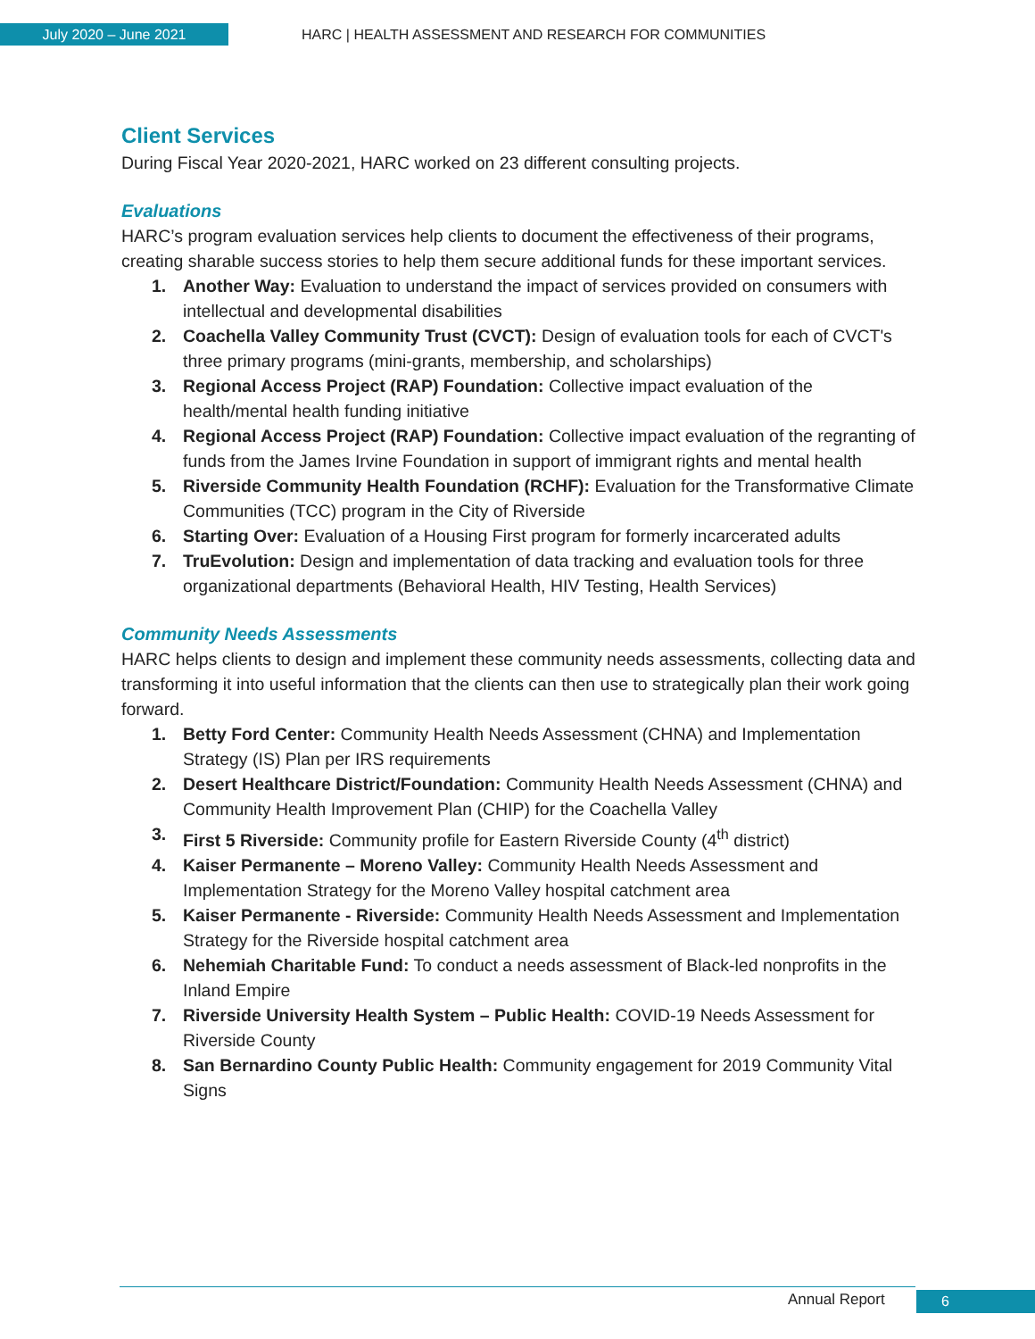July 2020 – June 2021
HARC | HEALTH ASSESSMENT AND RESEARCH FOR COMMUNITIES
Client Services
During Fiscal Year 2020-2021, HARC worked on 23 different consulting projects.
Evaluations
HARC’s program evaluation services help clients to document the effectiveness of their programs, creating sharable success stories to help them secure additional funds for these important services.
1. Another Way: Evaluation to understand the impact of services provided on consumers with intellectual and developmental disabilities
2. Coachella Valley Community Trust (CVCT): Design of evaluation tools for each of CVCT's three primary programs (mini-grants, membership, and scholarships)
3. Regional Access Project (RAP) Foundation: Collective impact evaluation of the health/mental health funding initiative
4. Regional Access Project (RAP) Foundation: Collective impact evaluation of the regranting of funds from the James Irvine Foundation in support of immigrant rights and mental health
5. Riverside Community Health Foundation (RCHF): Evaluation for the Transformative Climate Communities (TCC) program in the City of Riverside
6. Starting Over: Evaluation of a Housing First program for formerly incarcerated adults
7. TruEvolution: Design and implementation of data tracking and evaluation tools for three organizational departments (Behavioral Health, HIV Testing, Health Services)
Community Needs Assessments
HARC helps clients to design and implement these community needs assessments, collecting data and transforming it into useful information that the clients can then use to strategically plan their work going forward.
1. Betty Ford Center: Community Health Needs Assessment (CHNA) and Implementation Strategy (IS) Plan per IRS requirements
2. Desert Healthcare District/Foundation: Community Health Needs Assessment (CHNA) and Community Health Improvement Plan (CHIP) for the Coachella Valley
3. First 5 Riverside: Community profile for Eastern Riverside County (4<sup>th</sup> district)
4. Kaiser Permanente – Moreno Valley: Community Health Needs Assessment and Implementation Strategy for the Moreno Valley hospital catchment area
5. Kaiser Permanente - Riverside: Community Health Needs Assessment and Implementation Strategy for the Riverside hospital catchment area
6. Nehemiah Charitable Fund: To conduct a needs assessment of Black-led nonprofits in the Inland Empire
7. Riverside University Health System – Public Health: COVID-19 Needs Assessment for Riverside County
8. San Bernardino County Public Health: Community engagement for 2019 Community Vital Signs
Annual Report 6